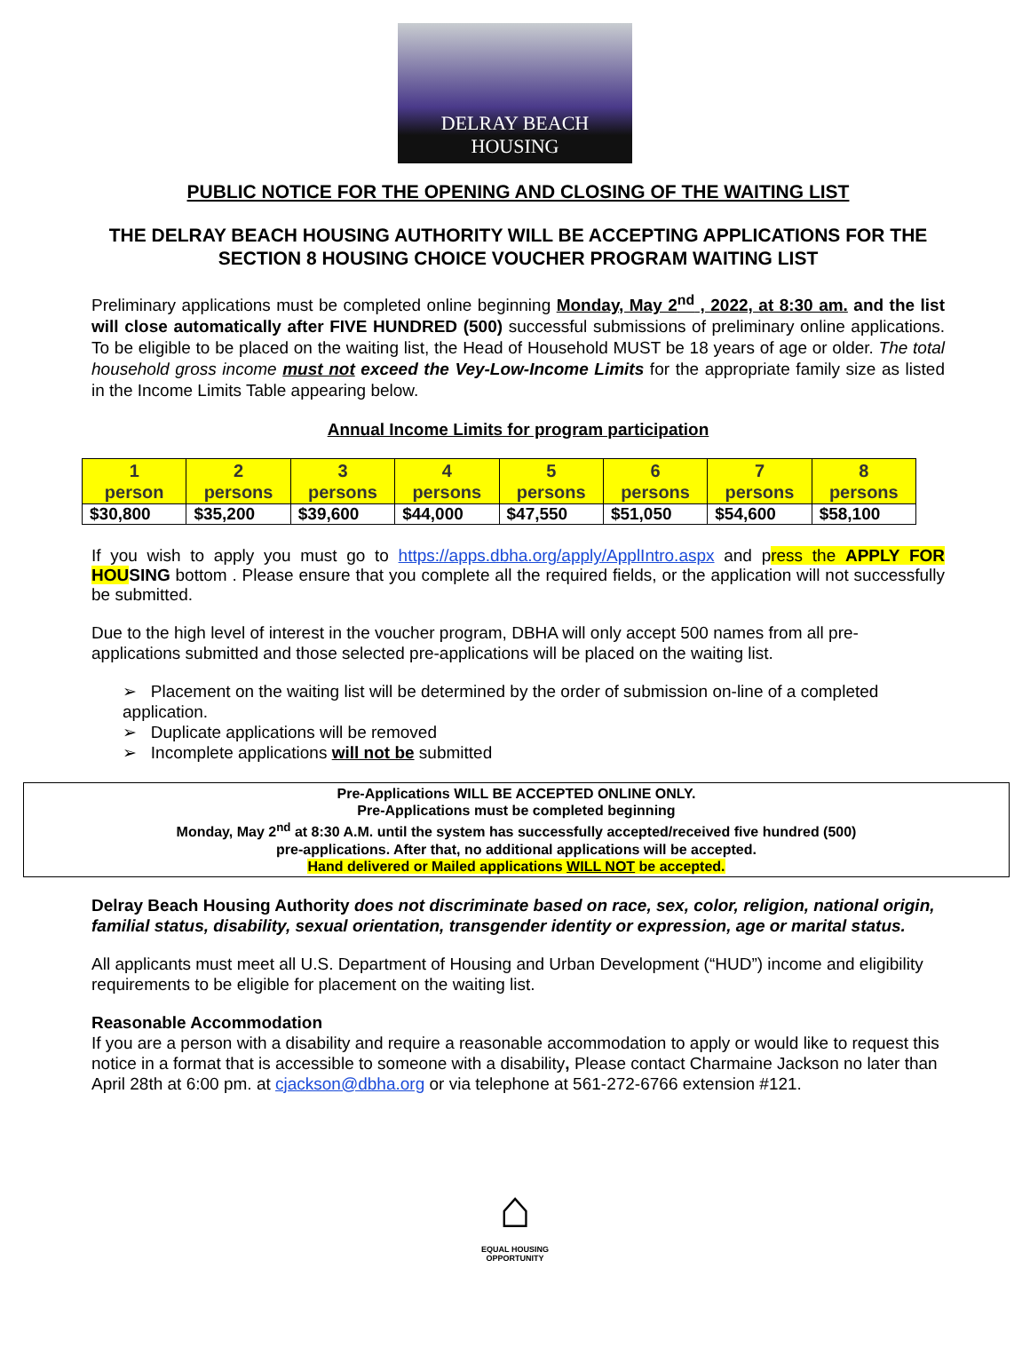DELRAY BEACH
HOUSING
PUBLIC NOTICE FOR THE OPENING AND CLOSING OF THE WAITING LIST
THE DELRAY BEACH HOUSING AUTHORITY WILL BE ACCEPTING APPLICATIONS FOR THE SECTION 8 HOUSING CHOICE VOUCHER PROGRAM WAITING LIST
Preliminary applications must be completed online beginning Monday, May 2<sup>nd</sup> , 2022, at 8:30 am. and the list will close automatically after FIVE HUNDRED (500) successful submissions of preliminary online applications. To be eligible to be placed on the waiting list, the Head of Household MUST be 18 years of age or older. The total household gross income must not exceed the Vey-Low-Income Limits for the appropriate family size as listed in the Income Limits Table appearing below.
Annual Income Limits for program participation
| 1 person | 2 persons | 3 persons | 4 persons | 5 persons | 6 persons | 7 persons | 8 persons |
| --- | --- | --- | --- | --- | --- | --- | --- |
| $30,800 | $35,200 | $39,600 | $44,000 | $47,550 | $51,050 | $54,600 | $58,100 |
If you wish to apply you must go to https://apps.dbha.org/apply/ApplIntro.aspx and press the APPLY FOR HOU SING bottom . Please ensure that you complete all the required fields, or the application will not successfully be submitted.
Due to the high level of interest in the voucher program, DBHA will only accept 500 names from all pre-applications submitted and those selected pre-applications will be placed on the waiting list.
➢ Placement on the waiting list will be determined by the order of submission on-line of a completed application.
➢ Duplicate applications will be removed
➢ Incomplete applications will not be submitted
Pre-Applications WILL BE ACCEPTED ONLINE ONLY.
Pre-Applications must be completed beginning
Monday, May 2<sup>nd</sup> at 8:30 A.M. until the system has successfully accepted/received five hundred (500)
pre-applications. After that, no additional applications will be accepted.
Hand delivered or Mailed applications WILL NOT be accepted.
Delray Beach Housing Authority does not discriminate based on race, sex, color, religion, national origin, familial status, disability, sexual orientation, transgender identity or expression, age or marital status.
All applicants must meet all U.S. Department of Housing and Urban Development (“HUD”) income and eligibility requirements to be eligible for placement on the waiting list.
Reasonable Accommodation
If you are a person with a disability and require a reasonable accommodation to apply or would like to request this notice in a format that is accessible to someone with a disability, Please contact Charmaine Jackson no later than April 28th at 6:00 pm. at cjackson@dbha.org or via telephone at 561-272-6766 extension #121.
⌂
EQUAL HOUSING OPPORTUNITY